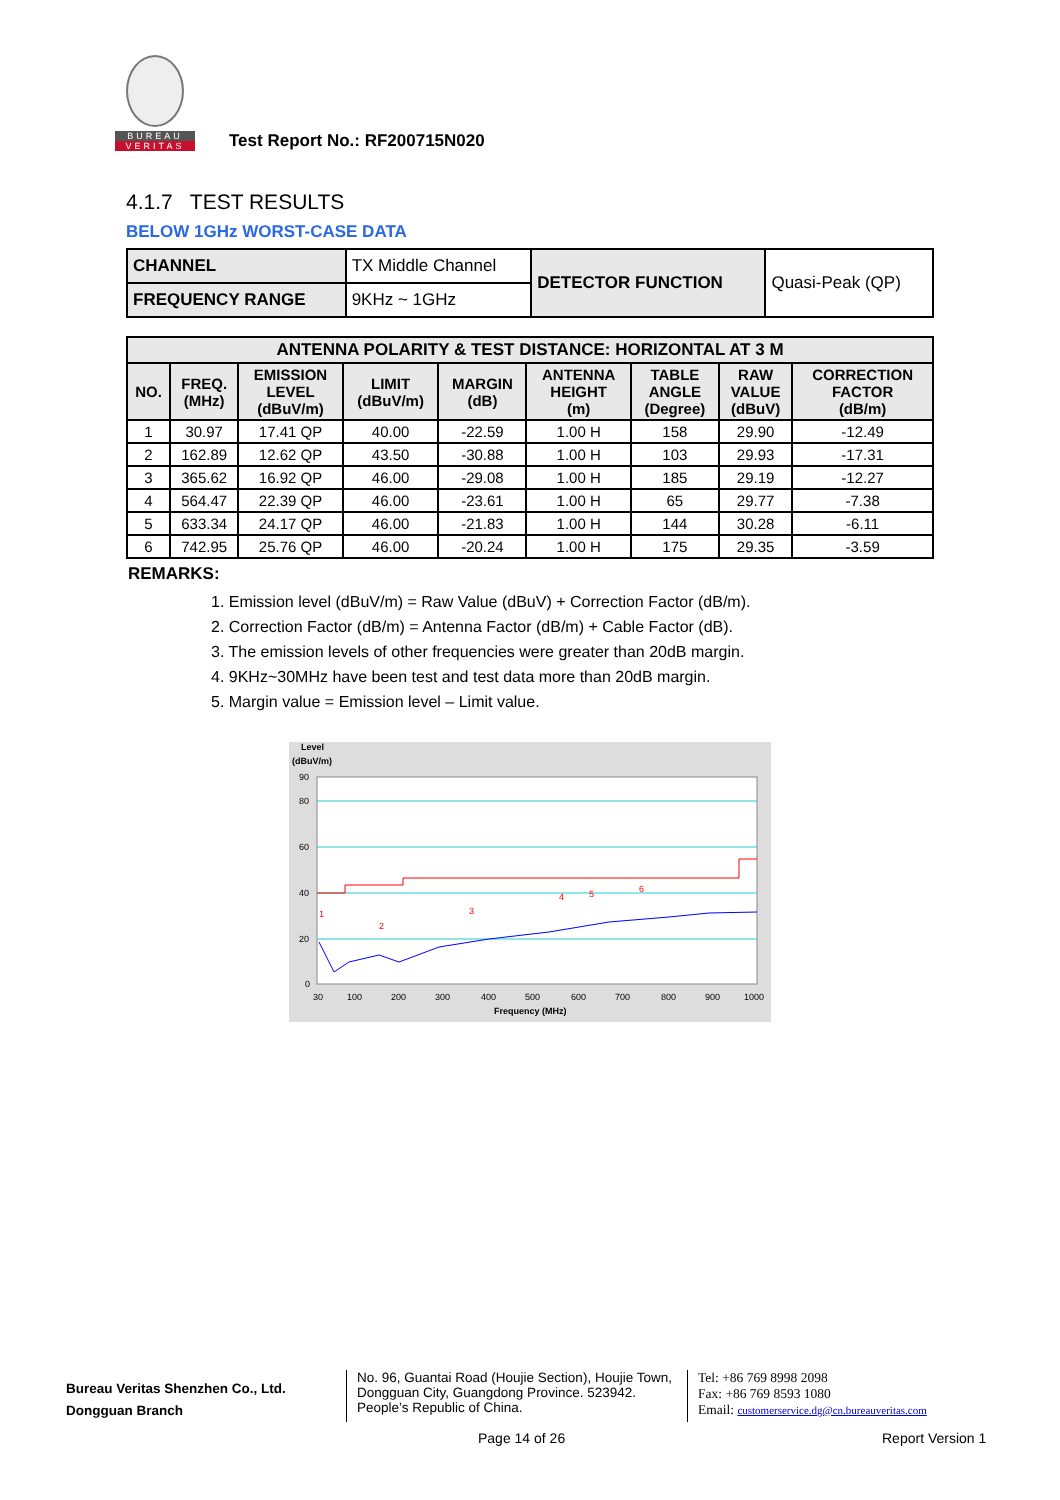BUREAU
VERITAS
Test Report No.: RF200715N020
4.1.7 TEST RESULTS
BELOW 1GHz WORST-CASE DATA
| CHANNEL | TX Middle Channel | DETECTOR FUNCTION | Quasi-Peak (QP) |
| FREQUENCY RANGE | 9KHz ~ 1GHz | | |
| ANTENNA POLARITY & TEST DISTANCE: HORIZONTAL AT 3 M | | | | | | | | |
| --- | --- | --- | --- | --- | --- | --- | --- | --- |
| NO. | FREQ. (MHz) | EMISSION LEVEL (dBuV/m) | LIMIT (dBuV/m) | MARGIN (dB) | ANTENNA HEIGHT (m) | TABLE ANGLE (Degree) | RAW VALUE (dBuV) | CORRECTION FACTOR (dB/m) |
| 1 | 30.97 | 17.41 QP | 40.00 | -22.59 | 1.00 H | 158 | 29.90 | -12.49 |
| 2 | 162.89 | 12.62 QP | 43.50 | -30.88 | 1.00 H | 103 | 29.93 | -17.31 |
| 3 | 365.62 | 16.92 QP | 46.00 | -29.08 | 1.00 H | 185 | 29.19 | -12.27 |
| 4 | 564.47 | 22.39 QP | 46.00 | -23.61 | 1.00 H | 65 | 29.77 | -7.38 |
| 5 | 633.34 | 24.17 QP | 46.00 | -21.83 | 1.00 H | 144 | 30.28 | -6.11 |
| 6 | 742.95 | 25.76 QP | 46.00 | -20.24 | 1.00 H | 175 | 29.35 | -3.59 |
REMARKS:
1. Emission level (dBuV/m) = Raw Value (dBuV) + Correction Factor (dB/m).
2. Correction Factor (dB/m) = Antenna Factor (dB/m) + Cable Factor (dB).
3. The emission levels of other frequencies were greater than 20dB margin.
4. 9KHz~30MHz have been test and test data more than 20dB margin.
5. Margin value = Emission level – Limit value.
Level
(dBuV/m)
90
80
60
40
20
0
30
100
200
300
400
500
600
700
800
900
1000
Frequency (MHz)
1
2
3
4
5
6
Bureau Veritas Shenzhen Co., Ltd.
Dongguan Branch
No. 96, Guantai Road (Houjie Section), Houjie Town, Dongguan City, Guangdong Province. 523942. People’s Republic of China.
Tel: +86 769 8998 2098
Fax: +86 769 8593 1080
Email: customerservice.dg@cn.bureauveritas.com
Page 14 of 26 Report Version 1